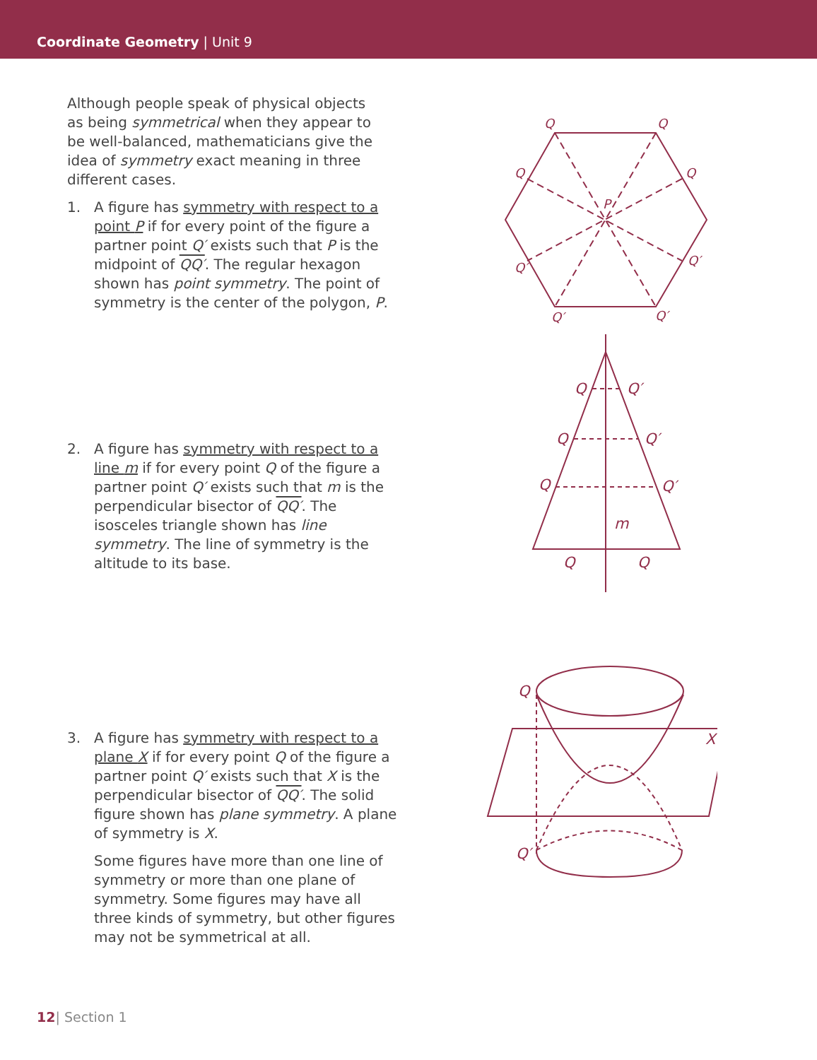Coordinate Geometry | Unit 9
Although people speak of physical objects as being symmetrical when they appear to be well-balanced, mathematicians give the idea of symmetry exact meaning in three different cases.
1. A figure has symmetry with respect to a point P if for every point of the figure a partner point Q′ exists such that P is the midpoint of QQ′. The regular hexagon shown has point symmetry. The point of symmetry is the center of the polygon, P.
2. A figure has symmetry with respect to a line m if for every point Q of the figure a partner point Q′ exists such that m is the perpendicular bisector of QQ′. The isosceles triangle shown has line symmetry. The line of symmetry is the altitude to its base.
3. A figure has symmetry with respect to a plane X if for every point Q of the figure a partner point Q′ exists such that X is the perpendicular bisector of QQ′. The solid figure shown has plane symmetry. A plane of symmetry is X.
Some figures have more than one line of symmetry or more than one plane of symmetry. Some figures may have all three kinds of symmetry, but other figures may not be symmetrical at all.
Q
Q
Q
Q
P
Q′
Q′
Q′
Q′
Q
Q′
Q
Q′
Q
Q′
m
Q
Q
Q
X
Q′
12| Section 1